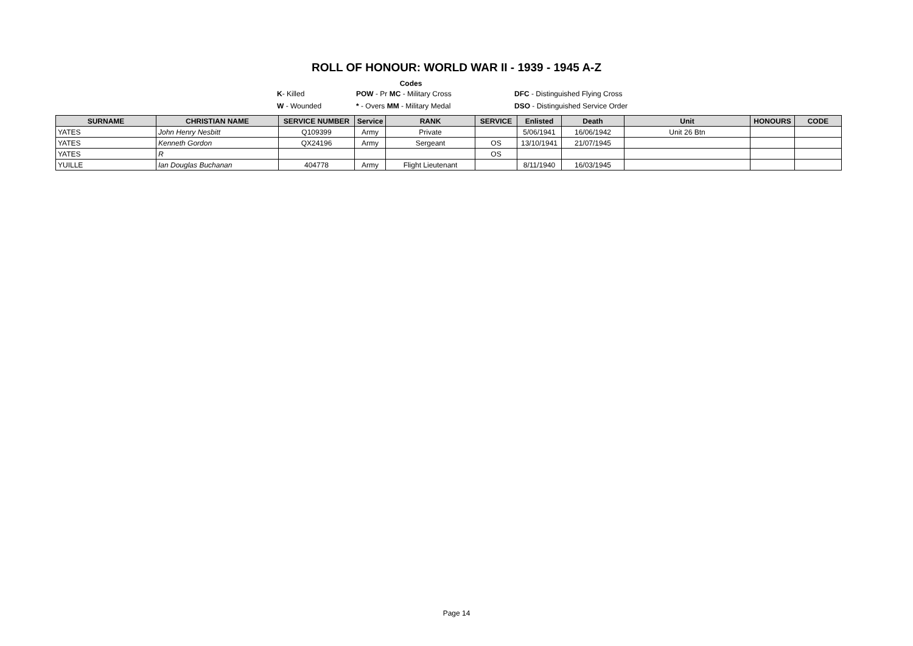ROLL OF HONOUR: WORLD WAR II - 1939 - 1945 A-Z
Codes
K- Killed POW - Pr MC - Military Cross DFC - Distinguished Flying Cross
W - Wounded * - Overs MM - Military Medal DSO - Distinguished Service Order
| SURNAME | CHRISTIAN NAME | SERVICE NUMBER | Service | RANK | SERVICE | Enlisted | Death | Unit | HONOURS | CODE |
| --- | --- | --- | --- | --- | --- | --- | --- | --- | --- | --- |
| YATES | John Henry Nesbitt | Q109399 | Army | Private | | 5/06/1941 | 16/06/1942 | Unit 26 Btn | | |
| YATES | Kenneth Gordon | QX24196 | Army | Sergeant | OS | 13/10/1941 | 21/07/1945 | | | |
| YATES | R | | | | OS | | | | | |
| YUILLE | Ian Douglas Buchanan | 404778 | Army | Flight Lieutenant | | 8/11/1940 | 16/03/1945 | | | |
Page 14